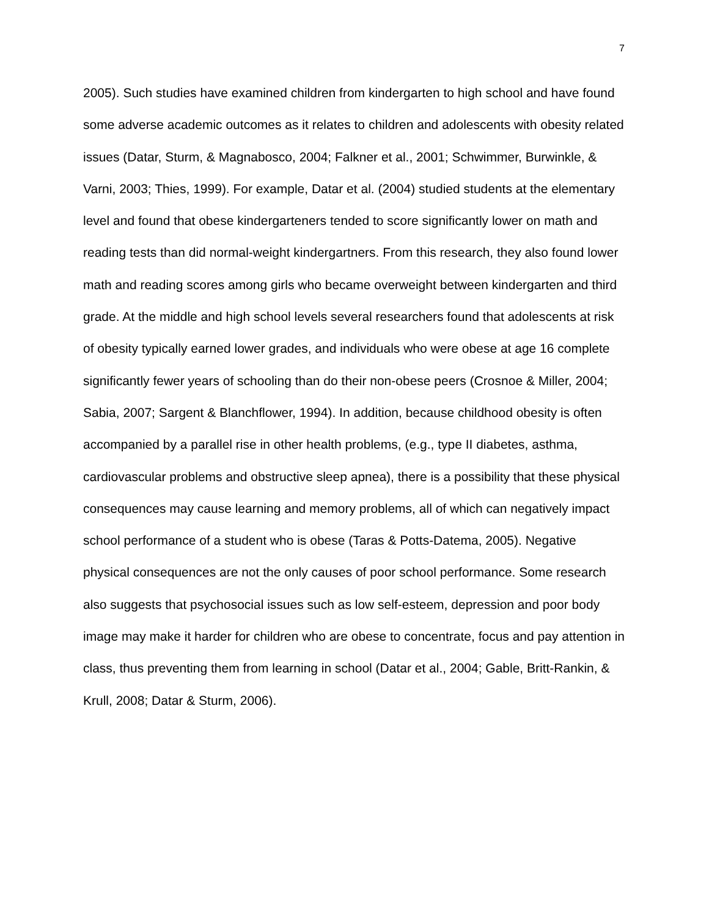7
2005). Such studies have examined children from kindergarten to high school and have found some adverse academic outcomes as it relates to children and adolescents with obesity related issues (Datar, Sturm, & Magnabosco, 2004; Falkner et al., 2001; Schwimmer, Burwinkle, & Varni, 2003; Thies, 1999). For example, Datar et al. (2004) studied students at the elementary level and found that obese kindergarteners tended to score significantly lower on math and reading tests than did normal-weight kindergartners. From this research, they also found lower math and reading scores among girls who became overweight between kindergarten and third grade. At the middle and high school levels several researchers found that adolescents at risk of obesity typically earned lower grades, and individuals who were obese at age 16 complete significantly fewer years of schooling than do their non-obese peers (Crosnoe & Miller, 2004; Sabia, 2007; Sargent & Blanchflower, 1994). In addition, because childhood obesity is often accompanied by a parallel rise in other health problems, (e.g., type II diabetes, asthma, cardiovascular problems and obstructive sleep apnea), there is a possibility that these physical consequences may cause learning and memory problems, all of which can negatively impact school performance of a student who is obese (Taras & Potts-Datema, 2005). Negative physical consequences are not the only causes of poor school performance. Some research also suggests that psychosocial issues such as low self-esteem, depression and poor body image may make it harder for children who are obese to concentrate, focus and pay attention in class, thus preventing them from learning in school (Datar et al., 2004; Gable, Britt-Rankin, & Krull, 2008; Datar & Sturm, 2006).